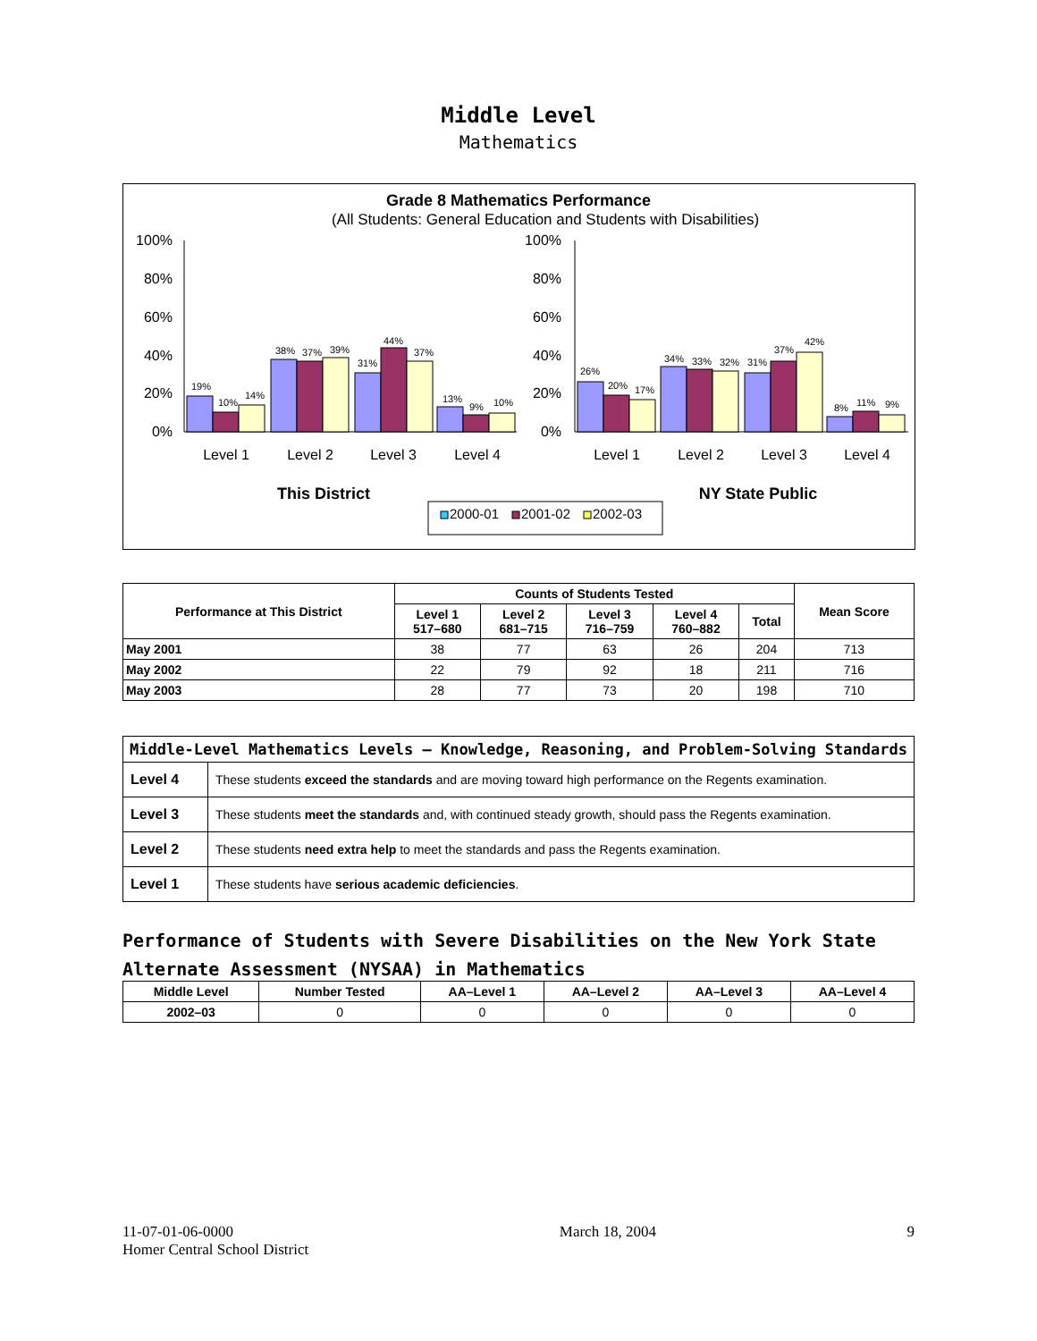Middle Level
Mathematics
Grade 8 Mathematics Performance
(All Students: General Education and Students with Disabilities)
100%
80%
60%
40%
20%
0%
100%
80%
60%
40%
20%
0%
19%
10%
14%
38%
37%
39%
31%
44%
37%
13%
9%
10%
26%
20%
17%
34%
33%
32%
31%
37%
42%
8%
11%
9%
Level 1
Level 2
Level 3
Level 4
Level 1
Level 2
Level 3
Level 4
This District
NY State Public
2000-01
2001-02
2002-03
| Performance at This District | Counts of Students Tested | | | | | Mean Score |
| --- | --- | --- | --- | --- | --- | --- |
| | Level 1 517–680 | Level 2 681–715 | Level 3 716–759 | Level 4 760–882 | Total | |
| May 2001 | 38 | 77 | 63 | 26 | 204 | 713 |
| May 2002 | 22 | 79 | 92 | 18 | 211 | 716 |
| May 2003 | 28 | 77 | 73 | 20 | 198 | 710 |
| Middle-Level Mathematics Levels — Knowledge, Reasoning, and Problem-Solving Standards | |
| --- | --- |
| Level 4 | These students exceed the standards and are moving toward high performance on the Regents examination. |
| Level 3 | These students meet the standards and, with continued steady growth, should pass the Regents examination. |
| Level 2 | These students need extra help to meet the standards and pass the Regents examination. |
| Level 1 | These students have serious academic deficiencies . |
Performance of Students with Severe Disabilities on the New York State
Alternate Assessment (NYSAA) in Mathematics
| Middle Level | Number Tested | AA–Level 1 | AA–Level 2 | AA–Level 3 | AA–Level 4 |
| --- | --- | --- | --- | --- | --- |
| 2002–03 | 0 | 0 | 0 | 0 | 0 |
11-07-01-06-0000
Homer Central School District
March 18, 2004 9